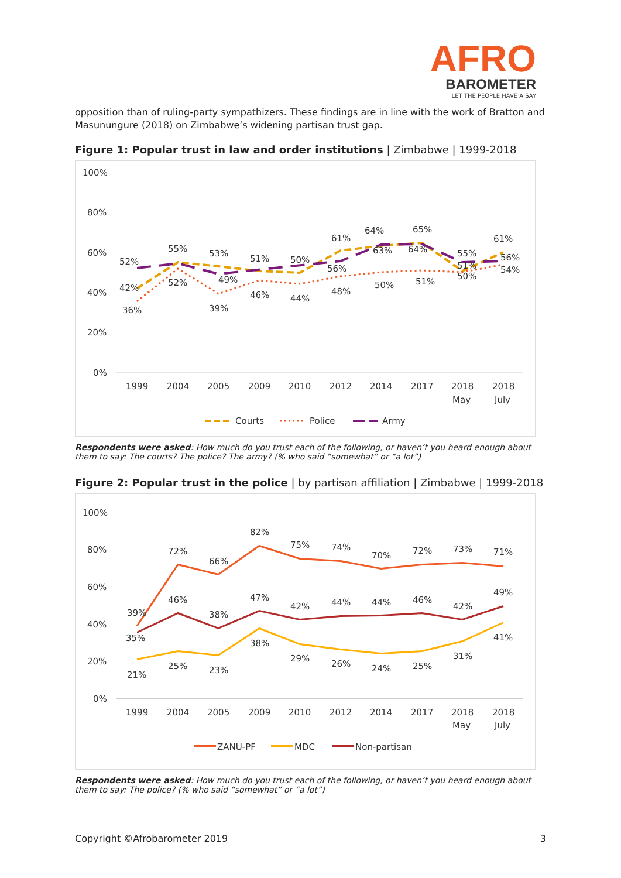AFRO
BAROMETER
LET THE PEOPLE HAVE A SAY
opposition than of ruling-party sympathizers. These findings are in line with the work of Bratton and Masunungure (2018) on Zimbabwe’s widening partisan trust gap.
Figure 1: Popular trust in law and order institutions | Zimbabwe | 1999-2018
100%
80%
60%
40%
20%
0%
52%
42%
36%
55%
52%
53%
49%
39%
51%
46%
50%
44%
61%
56%
48%
64%
63%
50%
65%
64%
51%
55%
51%
50%
61%
56%
54%
1999
2004
2005
2009
2010
2012
2014
2017
2018
2018
May
July
Courts
Police
Army
Respondents were asked: How much do you trust each of the following, or haven’t you heard enough about them to say: The courts? The police? The army? (% who said “somewhat” or “a lot”)
Figure 2: Popular trust in the police | by partisan affiliation | Zimbabwe | 1999-2018
100%
80%
60%
40%
20%
0%
39%
35%
21%
72%
46%
25%
66%
38%
23%
82%
47%
38%
75%
42%
29%
74%
44%
26%
70%
44%
24%
72%
46%
25%
73%
42%
31%
71%
49%
41%
1999
2004
2005
2009
2010
2012
2014
2017
2018
2018
May
July
ZANU-PF
MDC
Non-partisan
Respondents were asked: How much do you trust each of the following, or haven’t you heard enough about them to say: The police? (% who said “somewhat” or “a lot”)
Copyright ©Afrobarometer 2019 3